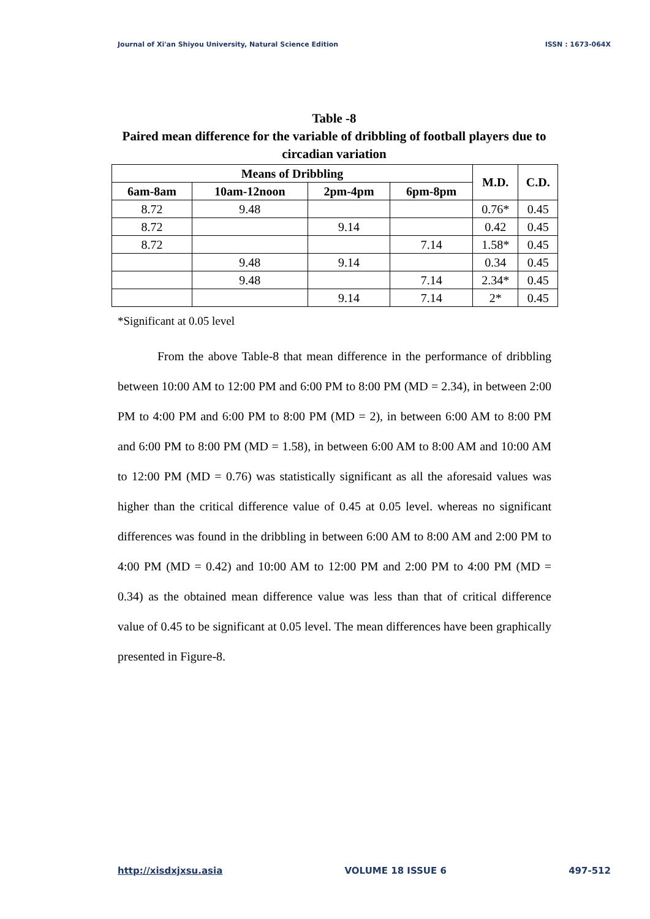Journal of Xi'an Shiyou University, Natural Science Edition ISSN : 1673-064X
Table -8
Paired mean difference for the variable of dribbling of football players due to circadian variation
| Means of Dribbling | | | | M.D. | C.D. |
| --- | --- | --- | --- | --- | --- |
| 6am-8am | 10am-12noon | 2pm-4pm | 6pm-8pm | | |
| 8.72 | 9.48 | | | 0.76* | 0.45 |
| 8.72 | | 9.14 | | 0.42 | 0.45 |
| 8.72 | | | 7.14 | 1.58* | 0.45 |
| | 9.48 | 9.14 | | 0.34 | 0.45 |
| | 9.48 | | 7.14 | 2.34* | 0.45 |
| | | 9.14 | 7.14 | 2* | 0.45 |
*Significant at 0.05 level
From the above Table-8 that mean difference in the performance of dribbling between 10:00 AM to 12:00 PM and 6:00 PM to 8:00 PM (MD = 2.34), in between 2:00 PM to 4:00 PM and 6:00 PM to 8:00 PM (MD = 2), in between 6:00 AM to 8:00 PM and 6:00 PM to 8:00 PM (MD = 1.58), in between 6:00 AM to 8:00 AM and 10:00 AM to 12:00 PM (MD = 0.76) was statistically significant as all the aforesaid values was higher than the critical difference value of 0.45 at 0.05 level. whereas no significant differences was found in the dribbling in between 6:00 AM to 8:00 AM and 2:00 PM to 4:00 PM (MD = 0.42) and 10:00 AM to 12:00 PM and 2:00 PM to 4:00 PM (MD = 0.34) as the obtained mean difference value was less than that of critical difference value of 0.45 to be significant at 0.05 level. The mean differences have been graphically presented in Figure-8.
http://xisdxjxsu.asia VOLUME 18 ISSUE 6 497-512